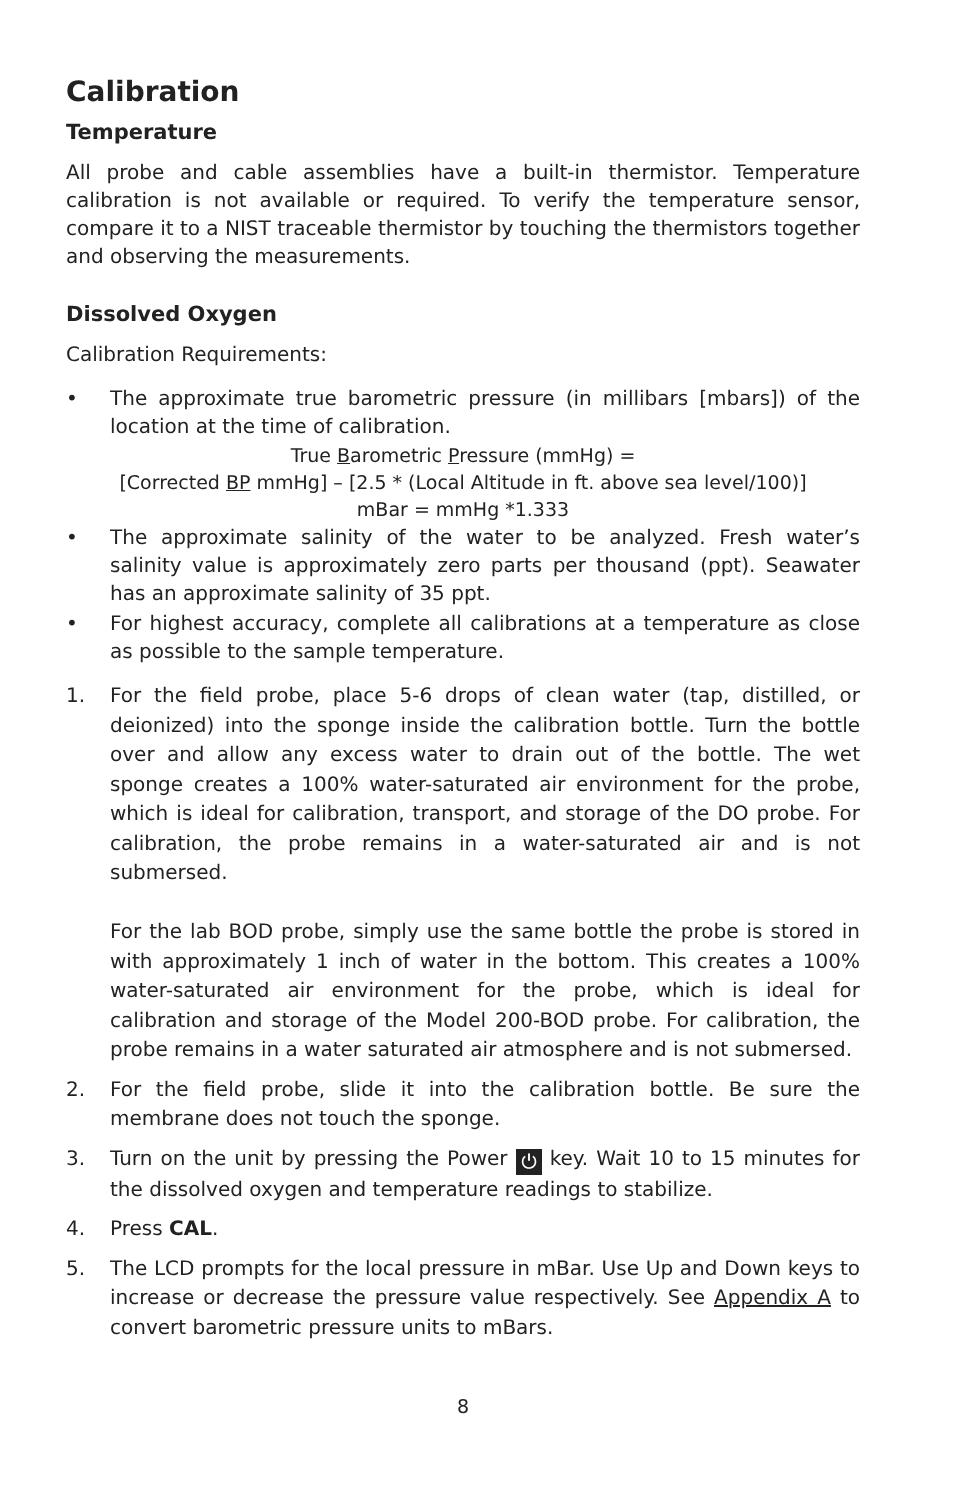Calibration
Temperature
All probe and cable assemblies have a built-in thermistor. Temperature calibration is not available or required. To verify the temperature sensor, compare it to a NIST traceable thermistor by touching the thermistors together and observing the measurements.
Dissolved Oxygen
Calibration Requirements:
• The approximate true barometric pressure (in millibars [mbars]) of the location at the time of calibration.
True Barometric Pressure (mmHg) =
[Corrected BP mmHg] – [2.5 * (Local Altitude in ft. above sea level/100)]
mBar = mmHg *1.333
• The approximate salinity of the water to be analyzed. Fresh water’s salinity value is approximately zero parts per thousand (ppt). Seawater has an approximate salinity of 35 ppt.
• For highest accuracy, complete all calibrations at a temperature as close as possible to the sample temperature.
1. For the field probe, place 5-6 drops of clean water (tap, distilled, or deionized) into the sponge inside the calibration bottle. Turn the bottle over and allow any excess water to drain out of the bottle. The wet sponge creates a 100% water-saturated air environment for the probe, which is ideal for calibration, transport, and storage of the DO probe. For calibration, the probe remains in a water-saturated air and is not submersed.
For the lab BOD probe, simply use the same bottle the probe is stored in with approximately 1 inch of water in the bottom. This creates a 100% water-saturated air environment for the probe, which is ideal for calibration and storage of the Model 200-BOD probe. For calibration, the probe remains in a water saturated air atmosphere and is not submersed.
2. For the field probe, slide it into the calibration bottle. Be sure the membrane does not touch the sponge.
3. Turn on the unit by pressing the Power ⏻ key. Wait 10 to 15 minutes for the dissolved oxygen and temperature readings to stabilize.
4. Press CAL.
5. The LCD prompts for the local pressure in mBar. Use Up and Down keys to increase or decrease the pressure value respectively. See Appendix A to convert barometric pressure units to mBars.
8